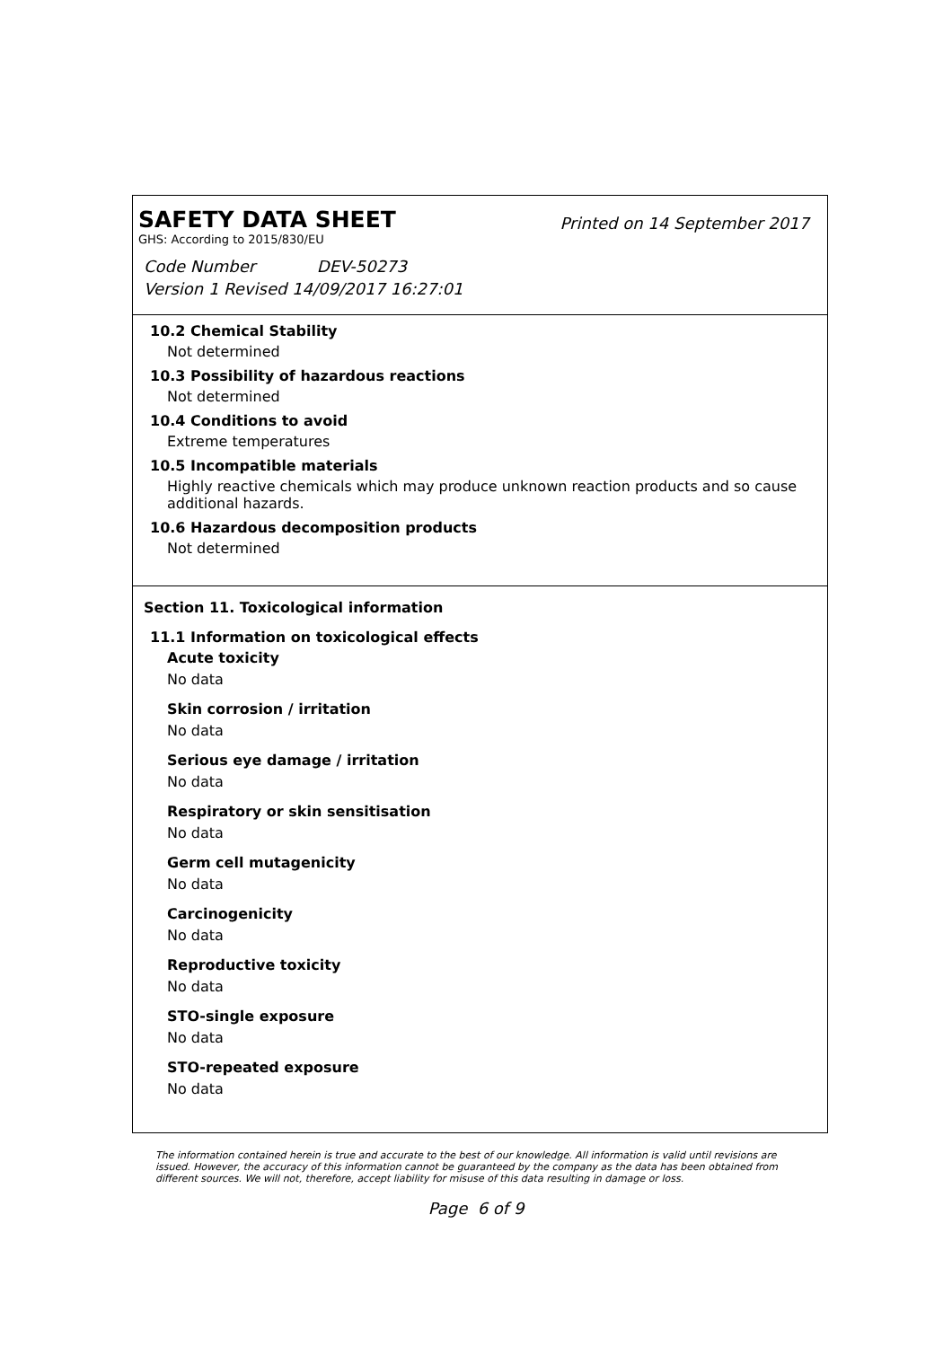SAFETY DATA SHEET
Printed on 14 September 2017
GHS: According to 2015/830/EU
Code Number DEV-50273
Version 1 Revised 14/09/2017 16:27:01
10.2 Chemical Stability
Not determined
10.3 Possibility of hazardous reactions
Not determined
10.4 Conditions to avoid
Extreme temperatures
10.5 Incompatible materials
Highly reactive chemicals which may produce unknown reaction products and so cause additional hazards.
10.6 Hazardous decomposition products
Not determined
Section 11. Toxicological information
11.1 Information on toxicological effects
Acute toxicity
No data
Skin corrosion / irritation
No data
Serious eye damage / irritation
No data
Respiratory or skin sensitisation
No data
Germ cell mutagenicity
No data
Carcinogenicity
No data
Reproductive toxicity
No data
STO-single exposure
No data
STO-repeated exposure
No data
The information contained herein is true and accurate to the best of our knowledge. All information is valid until revisions are issued. However, the accuracy of this information cannot be guaranteed by the company as the data has been obtained from different sources. We will not, therefore, accept liability for misuse of this data resulting in damage or loss.
Page 6 of 9